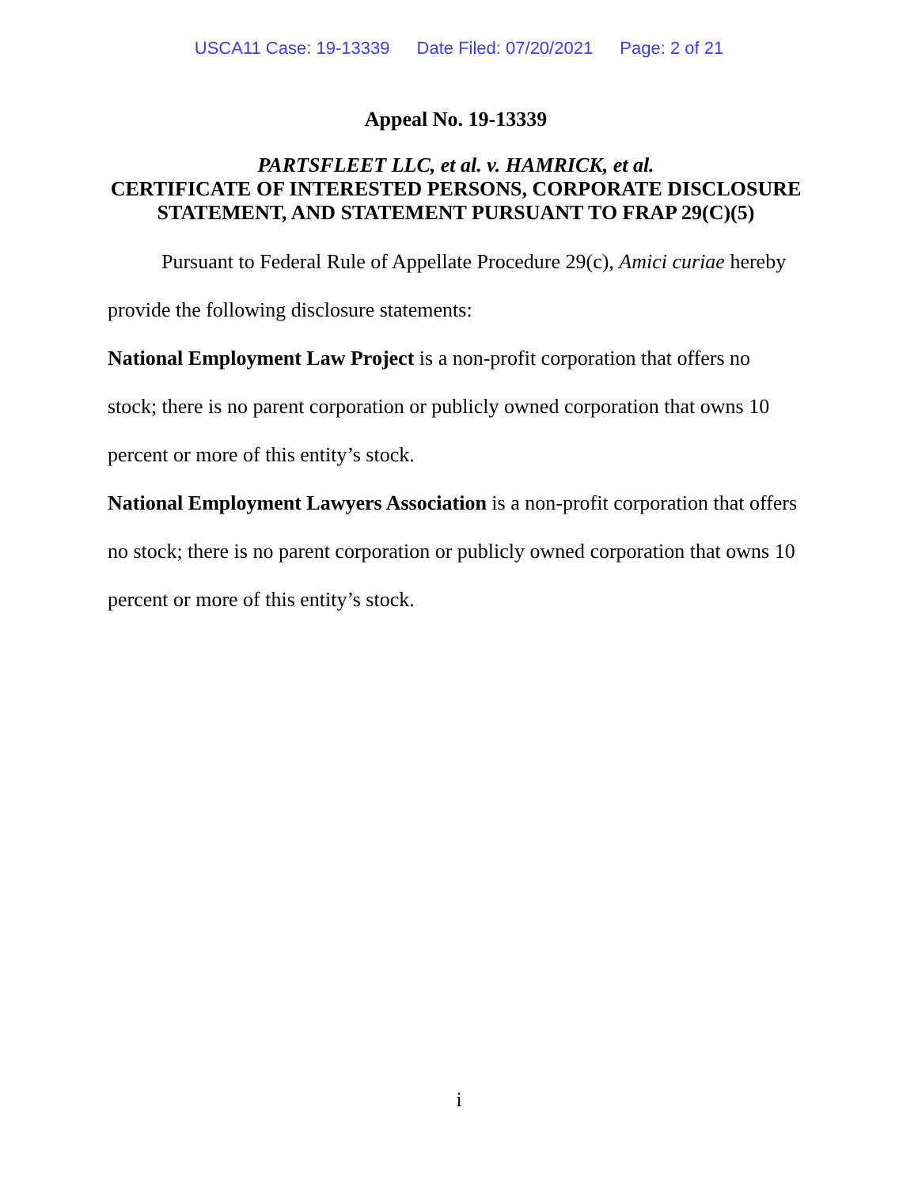USCA11 Case: 19-13339 Date Filed: 07/20/2021 Page: 2 of 21
Appeal No. 19-13339
PARTSFLEET LLC, et al. v. HAMRICK, et al.
CERTIFICATE OF INTERESTED PERSONS, CORPORATE DISCLOSURE STATEMENT, AND STATEMENT PURSUANT TO FRAP 29(C)(5)
Pursuant to Federal Rule of Appellate Procedure 29(c), Amici curiae hereby provide the following disclosure statements:
National Employment Law Project is a non-profit corporation that offers no stock; there is no parent corporation or publicly owned corporation that owns 10 percent or more of this entity’s stock.
National Employment Lawyers Association is a non-profit corporation that offers no stock; there is no parent corporation or publicly owned corporation that owns 10 percent or more of this entity’s stock.
i